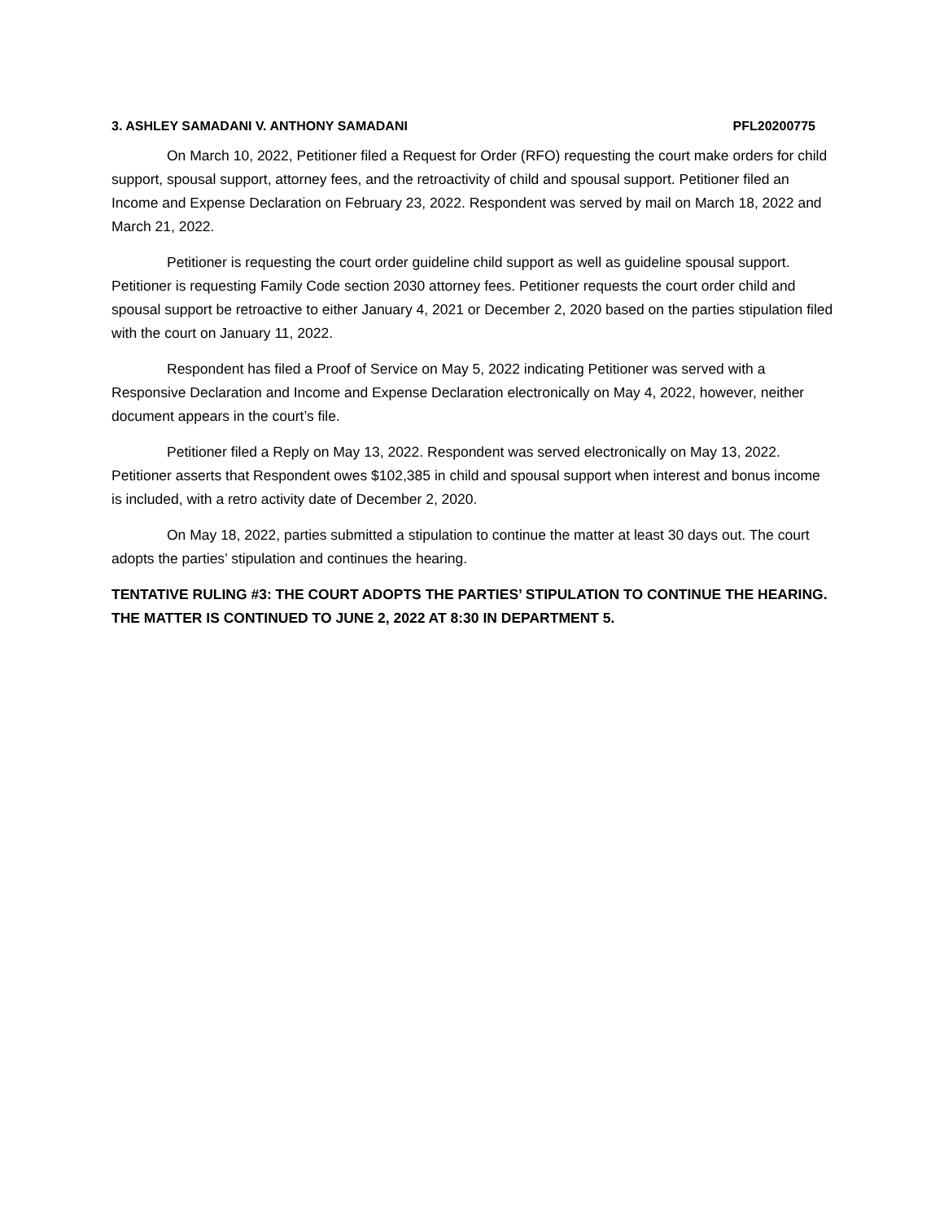3. ASHLEY SAMADANI V. ANTHONY SAMADANI PFL20200775
On March 10, 2022, Petitioner filed a Request for Order (RFO) requesting the court make orders for child support, spousal support, attorney fees, and the retroactivity of child and spousal support. Petitioner filed an Income and Expense Declaration on February 23, 2022. Respondent was served by mail on March 18, 2022 and March 21, 2022.
Petitioner is requesting the court order guideline child support as well as guideline spousal support. Petitioner is requesting Family Code section 2030 attorney fees. Petitioner requests the court order child and spousal support be retroactive to either January 4, 2021 or December 2, 2020 based on the parties stipulation filed with the court on January 11, 2022.
Respondent has filed a Proof of Service on May 5, 2022 indicating Petitioner was served with a Responsive Declaration and Income and Expense Declaration electronically on May 4, 2022, however, neither document appears in the court’s file.
Petitioner filed a Reply on May 13, 2022. Respondent was served electronically on May 13, 2022. Petitioner asserts that Respondent owes $102,385 in child and spousal support when interest and bonus income is included, with a retro activity date of December 2, 2020.
On May 18, 2022, parties submitted a stipulation to continue the matter at least 30 days out. The court adopts the parties’ stipulation and continues the hearing.
TENTATIVE RULING #3: THE COURT ADOPTS THE PARTIES’ STIPULATION TO CONTINUE THE HEARING. THE MATTER IS CONTINUED TO JUNE 2, 2022 AT 8:30 IN DEPARTMENT 5.